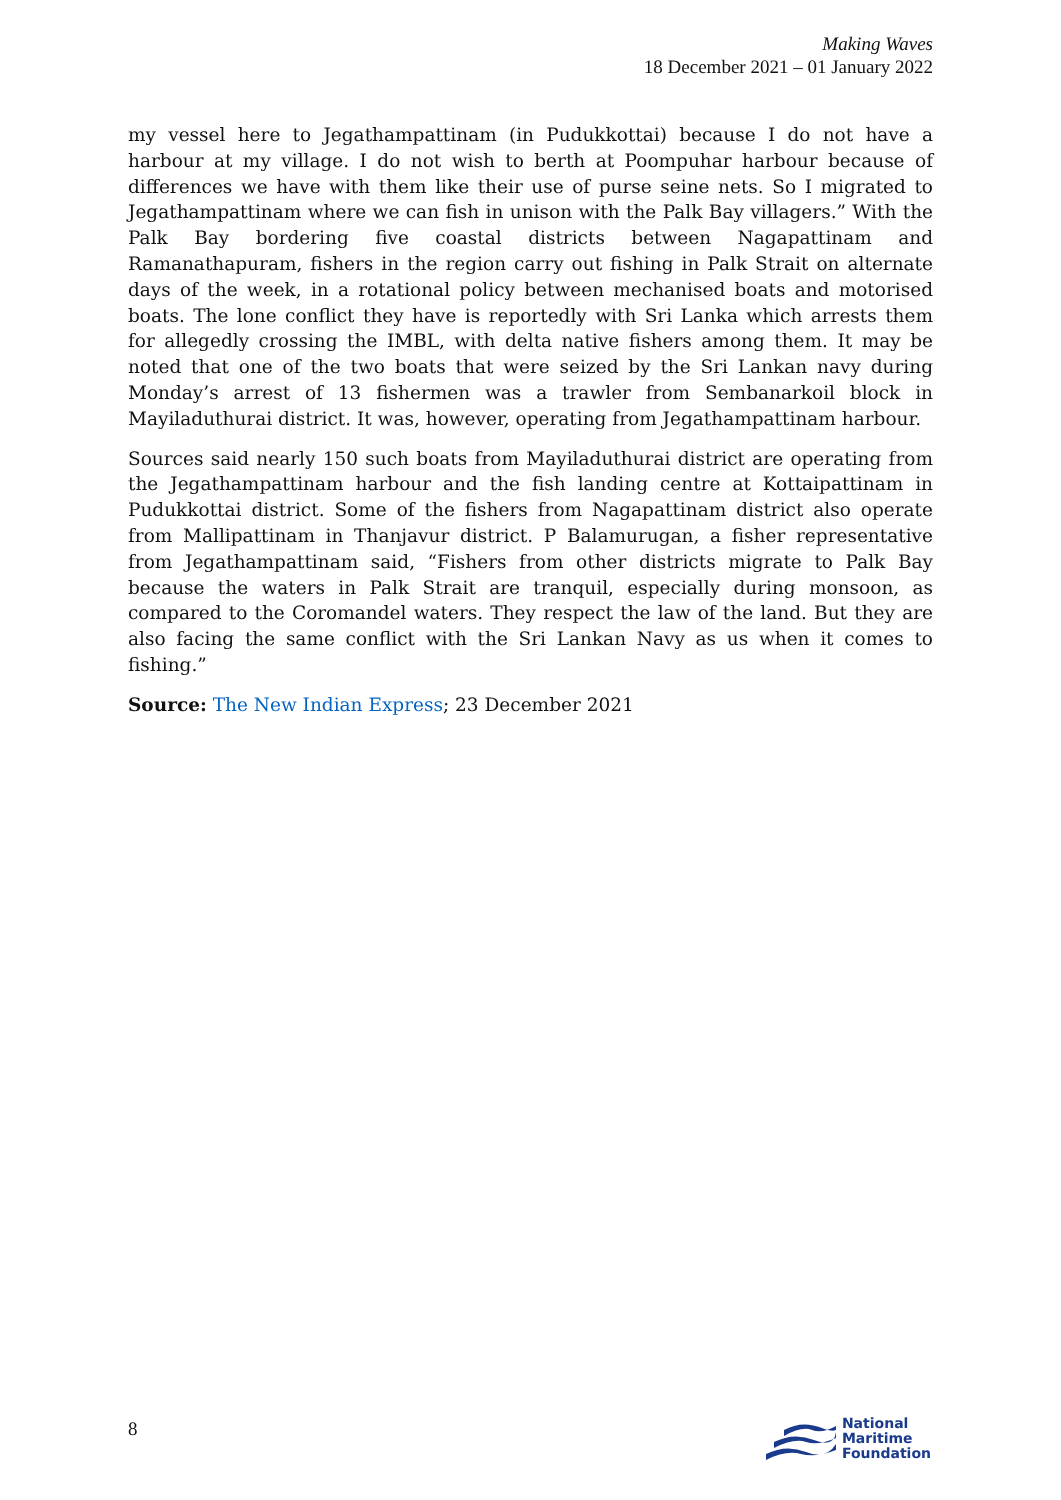Making Waves
18 December 2021 – 01 January 2022
my vessel here to Jegathampattinam (in Pudukkottai) because I do not have a harbour at my village. I do not wish to berth at Poompuhar harbour because of differences we have with them like their use of purse seine nets. So I migrated to Jegathampattinam where we can fish in unison with the Palk Bay villagers.” With the Palk Bay bordering five coastal districts between Nagapattinam and Ramanathapuram, fishers in the region carry out fishing in Palk Strait on alternate days of the week, in a rotational policy between mechanised boats and motorised boats. The lone conflict they have is reportedly with Sri Lanka which arrests them for allegedly crossing the IMBL, with delta native fishers among them. It may be noted that one of the two boats that were seized by the Sri Lankan navy during Monday’s arrest of 13 fishermen was a trawler from Sembanarkoil block in Mayiladuthurai district. It was, however, operating from Jegathampattinam harbour.
Sources said nearly 150 such boats from Mayiladuthurai district are operating from the Jegathampattinam harbour and the fish landing centre at Kottaipattinam in Pudukkottai district. Some of the fishers from Nagapattinam district also operate from Mallipattinam in Thanjavur district. P Balamurugan, a fisher representative from Jegathampattinam said, “Fishers from other districts migrate to Palk Bay because the waters in Palk Strait are tranquil, especially during monsoon, as compared to the Coromandel waters. They respect the law of the land. But they are also facing the same conflict with the Sri Lankan Navy as us when it comes to fishing.”
Source: The New Indian Express; 23 December 2021
8
National
Maritime
Foundation